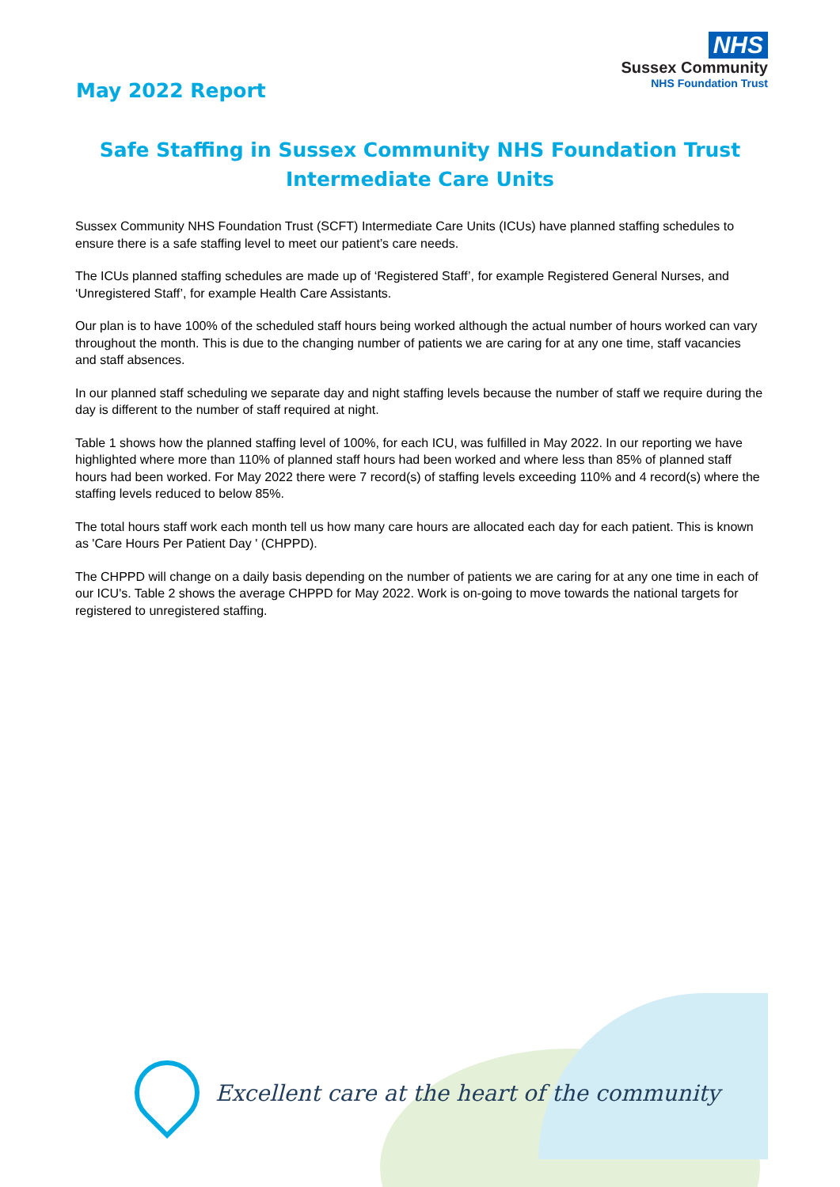May 2022 Report
NHS
Sussex Community
NHS Foundation Trust
Safe Staffing in Sussex Community NHS Foundation Trust Intermediate Care Units
Sussex Community NHS Foundation Trust (SCFT) Intermediate Care Units (ICUs) have planned staffing schedules to ensure there is a safe staffing level to meet our patient’s care needs.
The ICUs planned staffing schedules are made up of ‘Registered Staff’, for example Registered General Nurses, and ‘Unregistered Staff’, for example Health Care Assistants.
Our plan is to have 100% of the scheduled staff hours being worked although the actual number of hours worked can vary throughout the month. This is due to the changing number of patients we are caring for at any one time, staff vacancies and staff absences.
In our planned staff scheduling we separate day and night staffing levels because the number of staff we require during the day is different to the number of staff required at night.
Table 1 shows how the planned staffing level of 100%, for each ICU, was fulfilled in May 2022. In our reporting we have highlighted where more than 110% of planned staff hours had been worked and where less than 85% of planned staff hours had been worked. For May 2022 there were 7 record(s) of staffing levels exceeding 110% and 4 record(s) where the staffing levels reduced to below 85%.
The total hours staff work each month tell us how many care hours are allocated each day for each patient. This is known as 'Care Hours Per Patient Day ' (CHPPD).
The CHPPD will change on a daily basis depending on the number of patients we are caring for at any one time in each of our ICU's. Table 2 shows the average CHPPD for May 2022. Work is on-going to move towards the national targets for registered to unregistered staffing.
Excellent care at the heart of the community